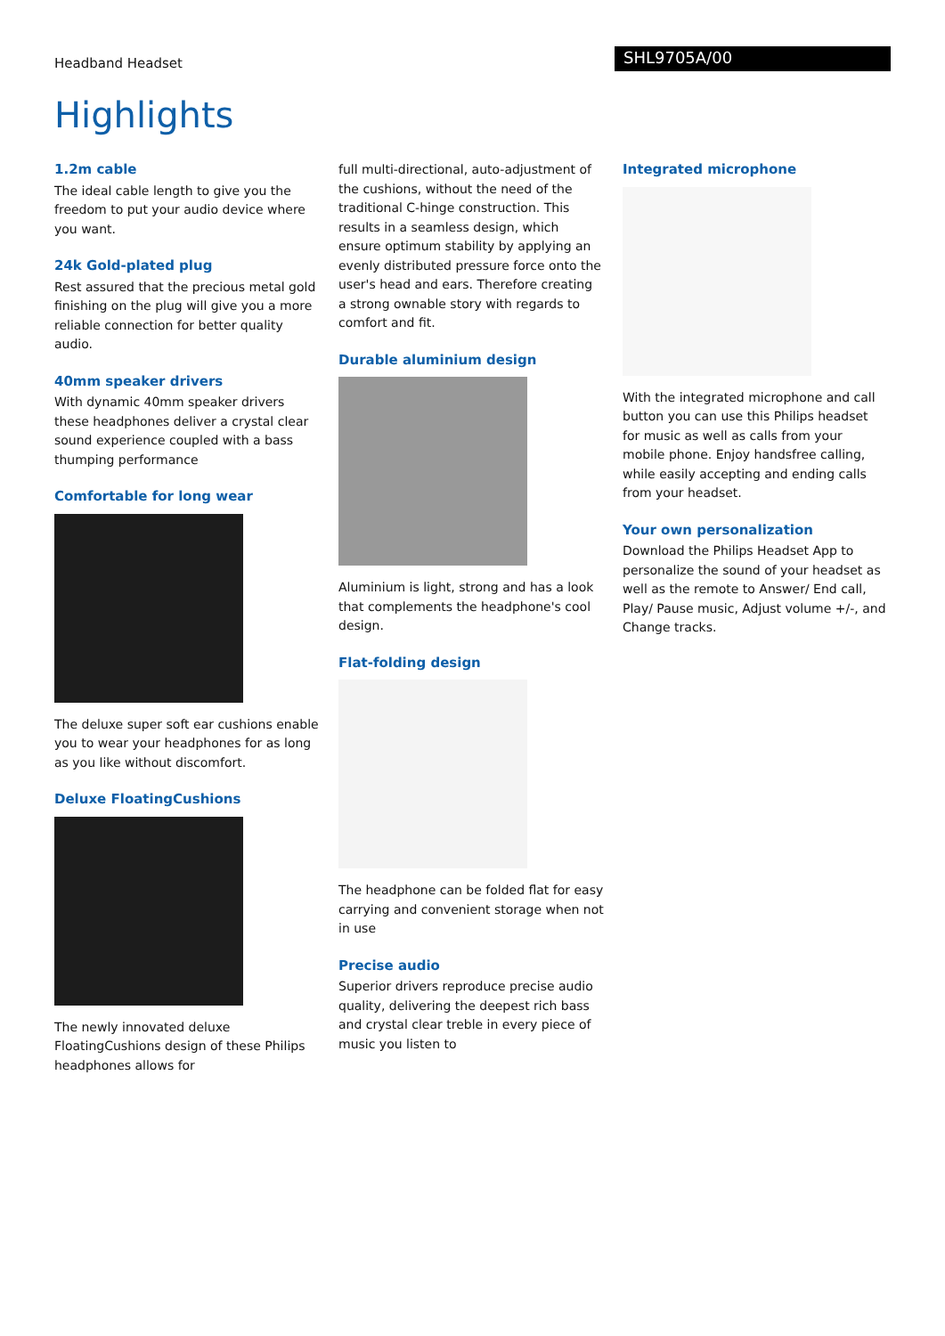Headband Headset
SHL9705A/00
Highlights
1.2m cable
The ideal cable length to give you the freedom to put your audio device where you want.
24k Gold-plated plug
Rest assured that the precious metal gold finishing on the plug will give you a more reliable connection for better quality audio.
40mm speaker drivers
With dynamic 40mm speaker drivers these headphones deliver a crystal clear sound experience coupled with a bass thumping performance
Comfortable for long wear
The deluxe super soft ear cushions enable you to wear your headphones for as long as you like without discomfort.
Deluxe FloatingCushions
The newly innovated deluxe FloatingCushions design of these Philips headphones allows for
full multi-directional, auto-adjustment of the cushions, without the need of the traditional C-hinge construction. This results in a seamless design, which ensure optimum stability by applying an evenly distributed pressure force onto the user's head and ears. Therefore creating a strong ownable story with regards to comfort and fit.
Durable aluminium design
Aluminium is light, strong and has a look that complements the headphone's cool design.
Flat-folding design
The headphone can be folded flat for easy carrying and convenient storage when not in use
Precise audio
Superior drivers reproduce precise audio quality, delivering the deepest rich bass and crystal clear treble in every piece of music you listen to
Integrated microphone
With the integrated microphone and call button you can use this Philips headset for music as well as calls from your mobile phone. Enjoy handsfree calling, while easily accepting and ending calls from your headset.
Your own personalization
Download the Philips Headset App to personalize the sound of your headset as well as the remote to Answer/ End call, Play/ Pause music, Adjust volume +/-, and Change tracks.